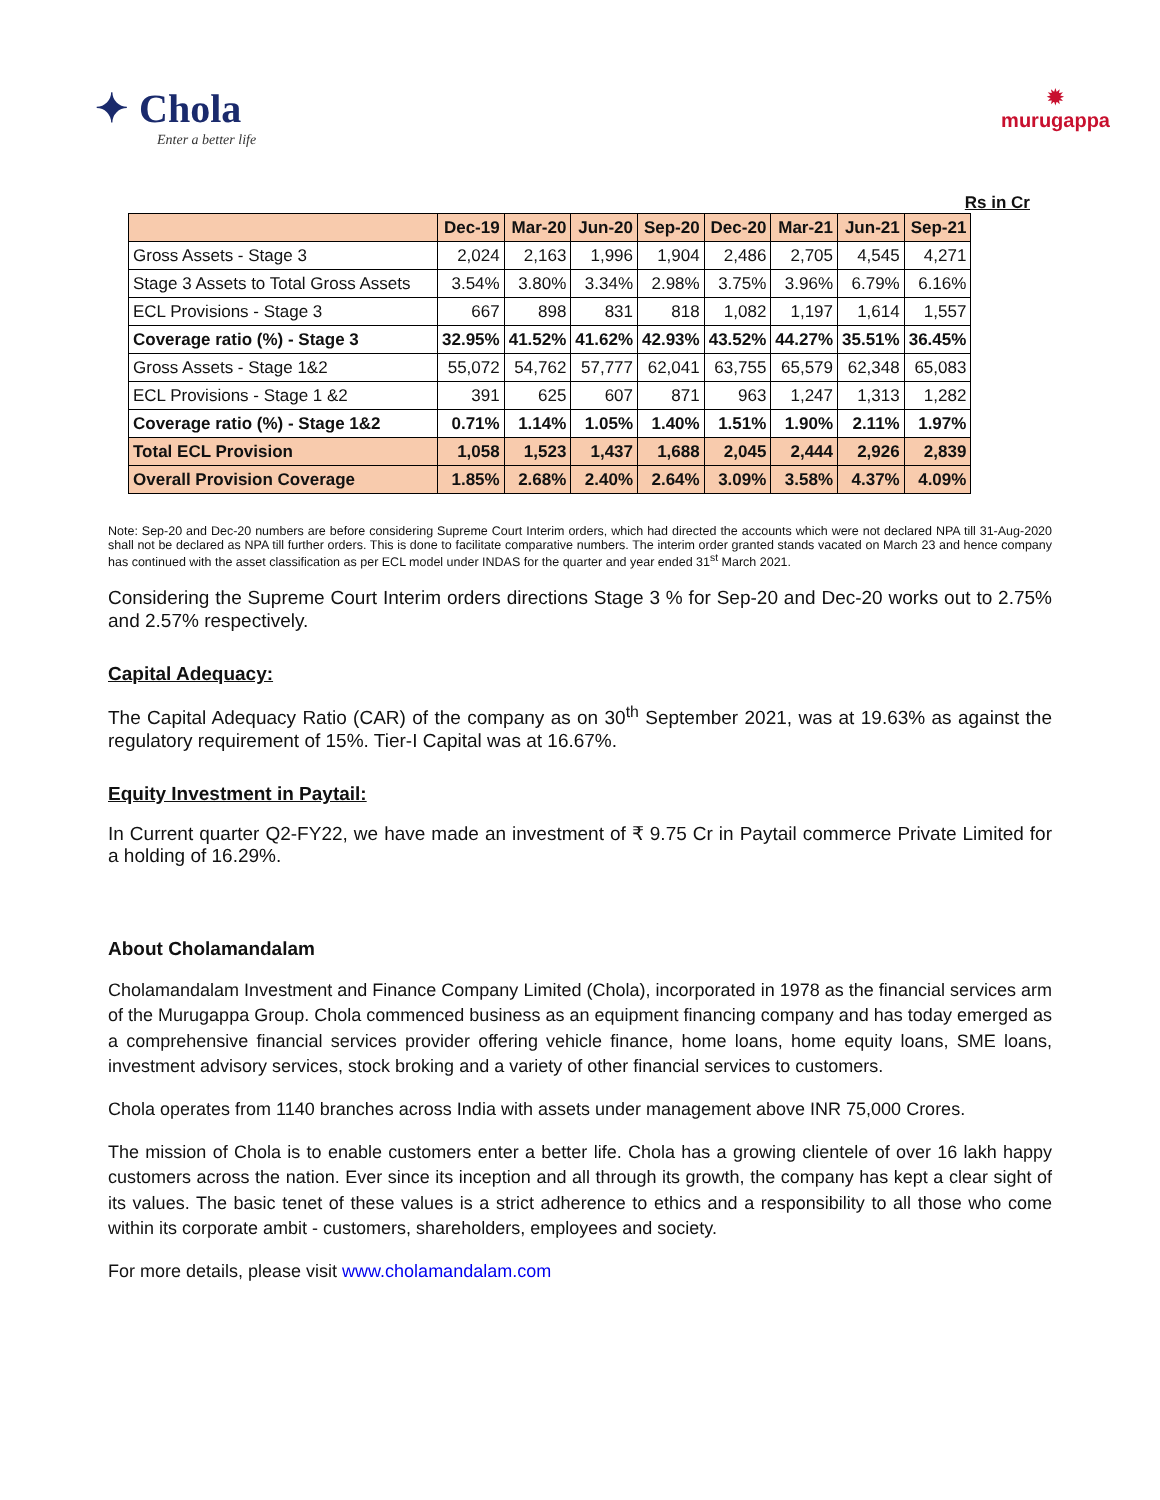✦ Chola
Enter a better life
✹
murugappa
Rs in Cr
| | Dec-19 | Mar-20 | Jun-20 | Sep-20 | Dec-20 | Mar-21 | Jun-21 | Sep-21 |
| --- | --- | --- | --- | --- | --- | --- | --- | --- |
| Gross Assets - Stage 3 | 2,024 | 2,163 | 1,996 | 1,904 | 2,486 | 2,705 | 4,545 | 4,271 |
| Stage 3 Assets to Total Gross Assets | 3.54% | 3.80% | 3.34% | 2.98% | 3.75% | 3.96% | 6.79% | 6.16% |
| ECL Provisions - Stage 3 | 667 | 898 | 831 | 818 | 1,082 | 1,197 | 1,614 | 1,557 |
| Coverage ratio (%) - Stage 3 | 32.95% | 41.52% | 41.62% | 42.93% | 43.52% | 44.27% | 35.51% | 36.45% |
| Gross Assets - Stage 1&2 | 55,072 | 54,762 | 57,777 | 62,041 | 63,755 | 65,579 | 62,348 | 65,083 |
| ECL Provisions - Stage 1 &2 | 391 | 625 | 607 | 871 | 963 | 1,247 | 1,313 | 1,282 |
| Coverage ratio (%) - Stage 1&2 | 0.71% | 1.14% | 1.05% | 1.40% | 1.51% | 1.90% | 2.11% | 1.97% |
| Total ECL Provision | 1,058 | 1,523 | 1,437 | 1,688 | 2,045 | 2,444 | 2,926 | 2,839 |
| Overall Provision Coverage | 1.85% | 2.68% | 2.40% | 2.64% | 3.09% | 3.58% | 4.37% | 4.09% |
Note: Sep-20 and Dec-20 numbers are before considering Supreme Court Interim orders, which had directed the accounts which were not declared NPA till 31-Aug-2020 shall not be declared as NPA till further orders. This is done to facilitate comparative numbers. The interim order granted stands vacated on March 23 and hence company has continued with the asset classification as per ECL model under INDAS for the quarter and year ended 31<sup>st</sup> March 2021.
Considering the Supreme Court Interim orders directions Stage 3 % for Sep-20 and Dec-20 works out to 2.75% and 2.57% respectively.
Capital Adequacy:
The Capital Adequacy Ratio (CAR) of the company as on 30<sup>th</sup> September 2021, was at 19.63% as against the regulatory requirement of 15%. Tier-I Capital was at 16.67%.
Equity Investment in Paytail:
In Current quarter Q2-FY22, we have made an investment of ₹ 9.75 Cr in Paytail commerce Private Limited for a holding of 16.29%.
About Cholamandalam
Cholamandalam Investment and Finance Company Limited (Chola), incorporated in 1978 as the financial services arm of the Murugappa Group. Chola commenced business as an equipment financing company and has today emerged as a comprehensive financial services provider offering vehicle finance, home loans, home equity loans, SME loans, investment advisory services, stock broking and a variety of other financial services to customers.
Chola operates from 1140 branches across India with assets under management above INR 75,000 Crores.
The mission of Chola is to enable customers enter a better life. Chola has a growing clientele of over 16 lakh happy customers across the nation. Ever since its inception and all through its growth, the company has kept a clear sight of its values. The basic tenet of these values is a strict adherence to ethics and a responsibility to all those who come within its corporate ambit - customers, shareholders, employees and society.
For more details, please visit www.cholamandalam.com